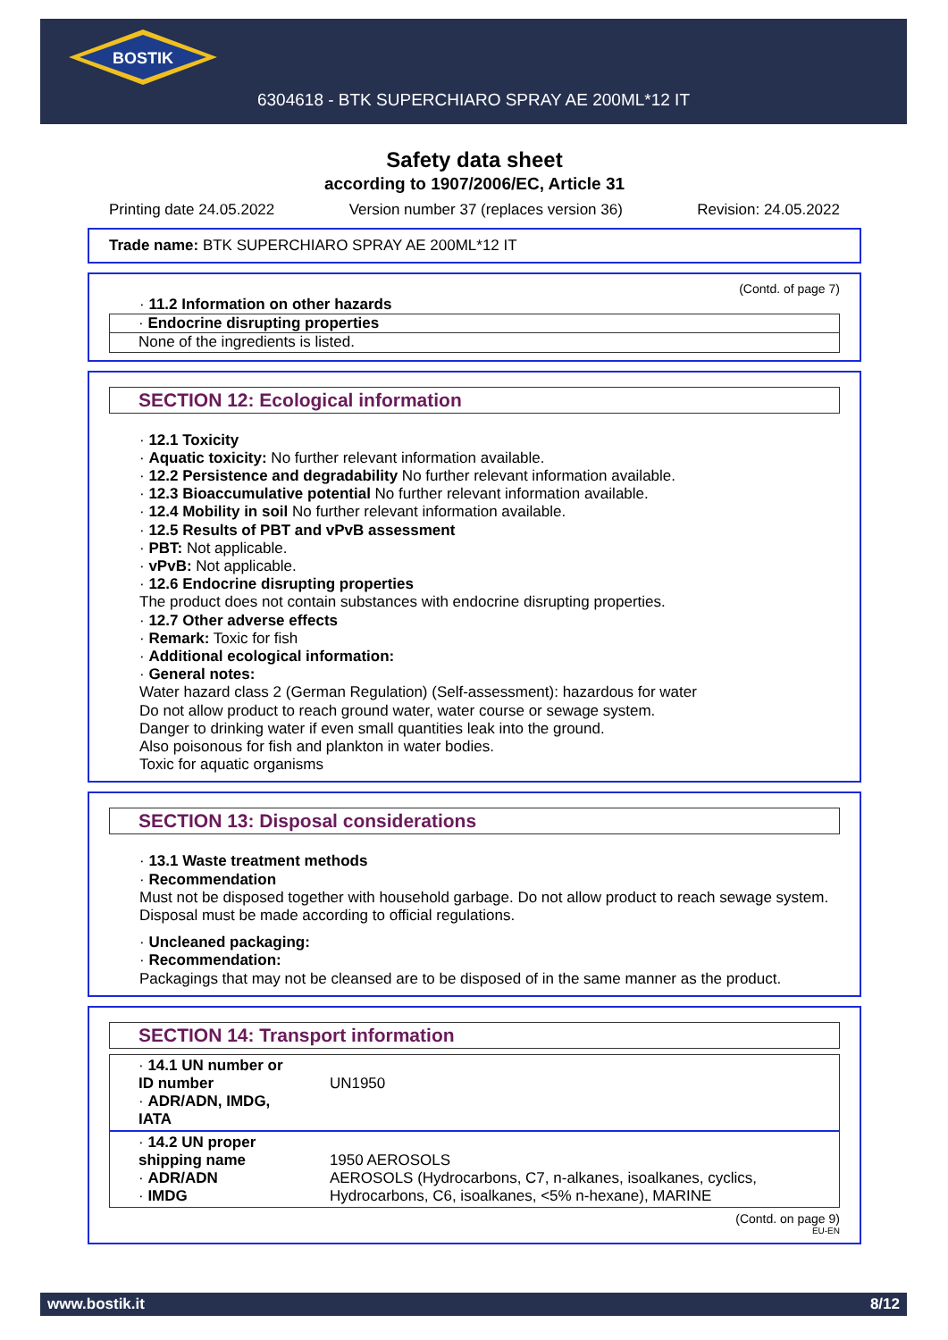BOSTIK
6304618 - BTK SUPERCHIARO SPRAY AE 200ML*12 IT
Safety data sheet
according to 1907/2006/EC, Article 31
Printing date 24.05.2022 Version number 37 (replaces version 36) Revision: 24.05.2022
Trade name: BTK SUPERCHIARO SPRAY AE 200ML*12 IT
(Contd. of page 7)
· 11.2 Information on other hazards
· Endocrine disrupting properties
None of the ingredients is listed.
SECTION 12: Ecological information
· 12.1 Toxicity
· Aquatic toxicity: No further relevant information available.
· 12.2 Persistence and degradability No further relevant information available.
· 12.3 Bioaccumulative potential No further relevant information available.
· 12.4 Mobility in soil No further relevant information available.
· 12.5 Results of PBT and vPvB assessment
· PBT: Not applicable.
· vPvB: Not applicable.
· 12.6 Endocrine disrupting properties
The product does not contain substances with endocrine disrupting properties.
· 12.7 Other adverse effects
· Remark: Toxic for fish
· Additional ecological information:
· General notes:
Water hazard class 2 (German Regulation) (Self-assessment): hazardous for water
Do not allow product to reach ground water, water course or sewage system.
Danger to drinking water if even small quantities leak into the ground.
Also poisonous for fish and plankton in water bodies.
Toxic for aquatic organisms
SECTION 13: Disposal considerations
· 13.1 Waste treatment methods
· Recommendation
Must not be disposed together with household garbage. Do not allow product to reach sewage system.
Disposal must be made according to official regulations.
· Uncleaned packaging:
· Recommendation:
Packagings that may not be cleansed are to be disposed of in the same manner as the product.
SECTION 14: Transport information
| · 14.1 UN number or ID number · ADR/ADN, IMDG, IATA | UN1950 |
| · 14.2 UN proper shipping name · ADR/ADN · IMDG | 1950 AEROSOLS AEROSOLS (Hydrocarbons, C7, n-alkanes, isoalkanes, cyclics, Hydrocarbons, C6, isoalkanes, <5% n-hexane), MARINE |
(Contd. on page 9)
EU-EN
www.bostik.it 8/12